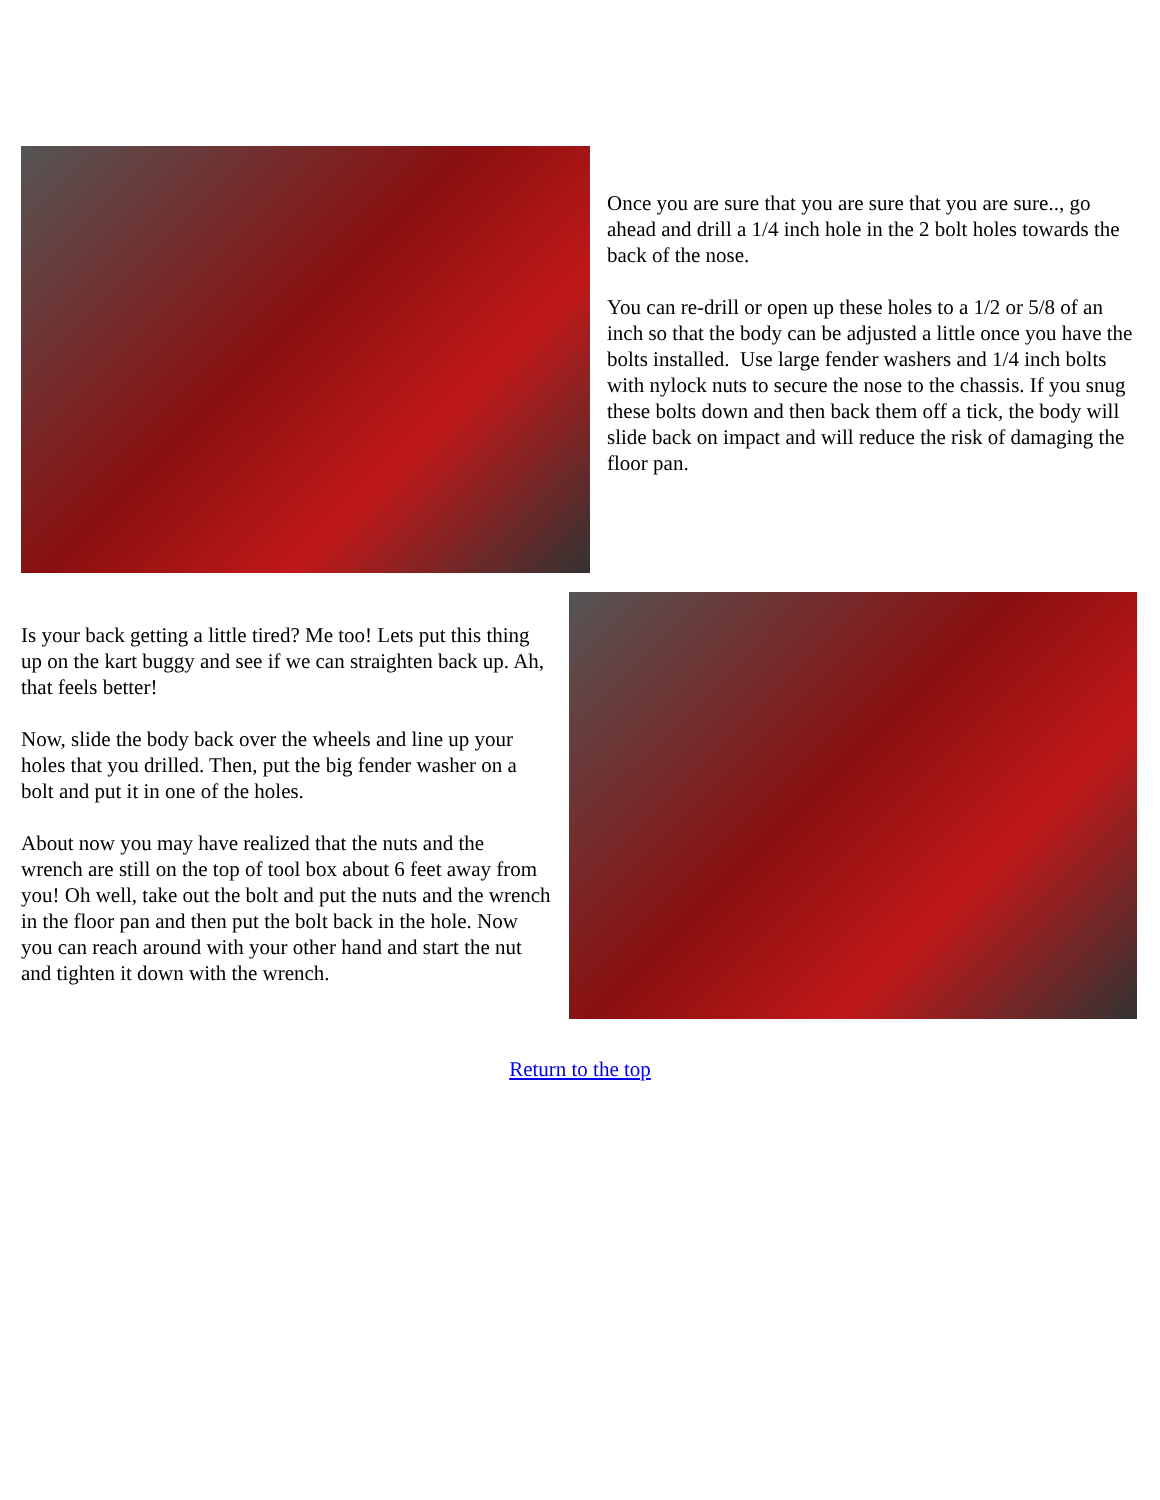Once you are sure that you are sure that you are sure.., go ahead and drill a 1/4 inch hole in the 2 bolt holes towards the back of the nose.
You can re-drill or open up these holes to a 1/2 or 5/8 of an inch so that the body can be adjusted a little once you have the bolts installed. Use large fender washers and 1/4 inch bolts with nylock nuts to secure the nose to the chassis. If you snug these bolts down and then back them off a tick, the body will slide back on impact and will reduce the risk of damaging the floor pan.
Is your back getting a little tired? Me too! Lets put this thing up on the kart buggy and see if we can straighten back up. Ah, that feels better!
Now, slide the body back over the wheels and line up your holes that you drilled. Then, put the big fender washer on a bolt and put it in one of the holes.
About now you may have realized that the nuts and the wrench are still on the top of tool box about 6 feet away from you! Oh well, take out the bolt and put the nuts and the wrench in the floor pan and then put the bolt back in the hole. Now you can reach around with your other hand and start the nut and tighten it down with the wrench.
Return to the top